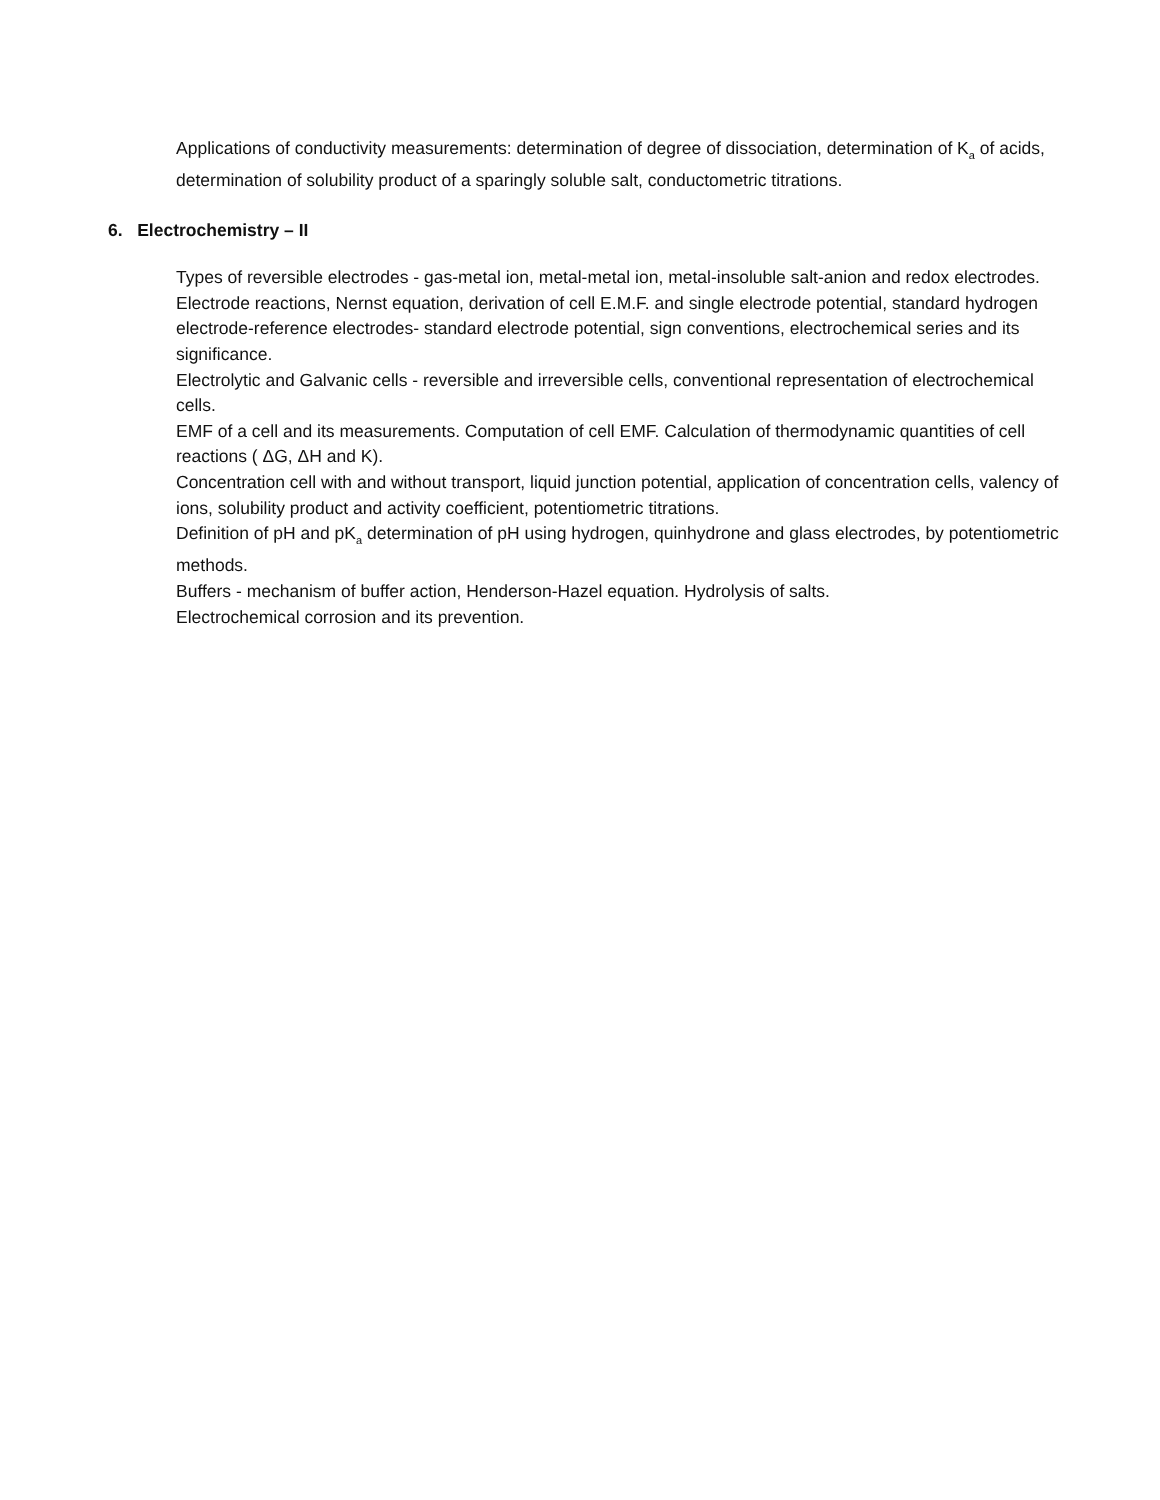Applications of conductivity measurements: determination of degree of dissociation, determination of K<sub>a</sub> of acids, determination of solubility product of a sparingly soluble salt, conductometric titrations.
6. Electrochemistry – II
Types of reversible electrodes - gas-metal ion, metal-metal ion, metal-insoluble salt-anion and redox electrodes. Electrode reactions, Nernst equation, derivation of cell E.M.F. and single electrode potential, standard hydrogen electrode-reference electrodes- standard electrode potential, sign conventions, electrochemical series and its significance.
Electrolytic and Galvanic cells - reversible and irreversible cells, conventional representation of electrochemical cells.
EMF of a cell and its measurements. Computation of cell EMF. Calculation of thermodynamic quantities of cell reactions ( ΔG, ΔH and K).
Concentration cell with and without transport, liquid junction potential, application of concentration cells, valency of ions, solubility product and activity coefficient, potentiometric titrations.
Definition of pH and pK<sub>a</sub> determination of pH using hydrogen, quinhydrone and glass electrodes, by potentiometric methods.
Buffers - mechanism of buffer action, Henderson-Hazel equation. Hydrolysis of salts.
Electrochemical corrosion and its prevention.